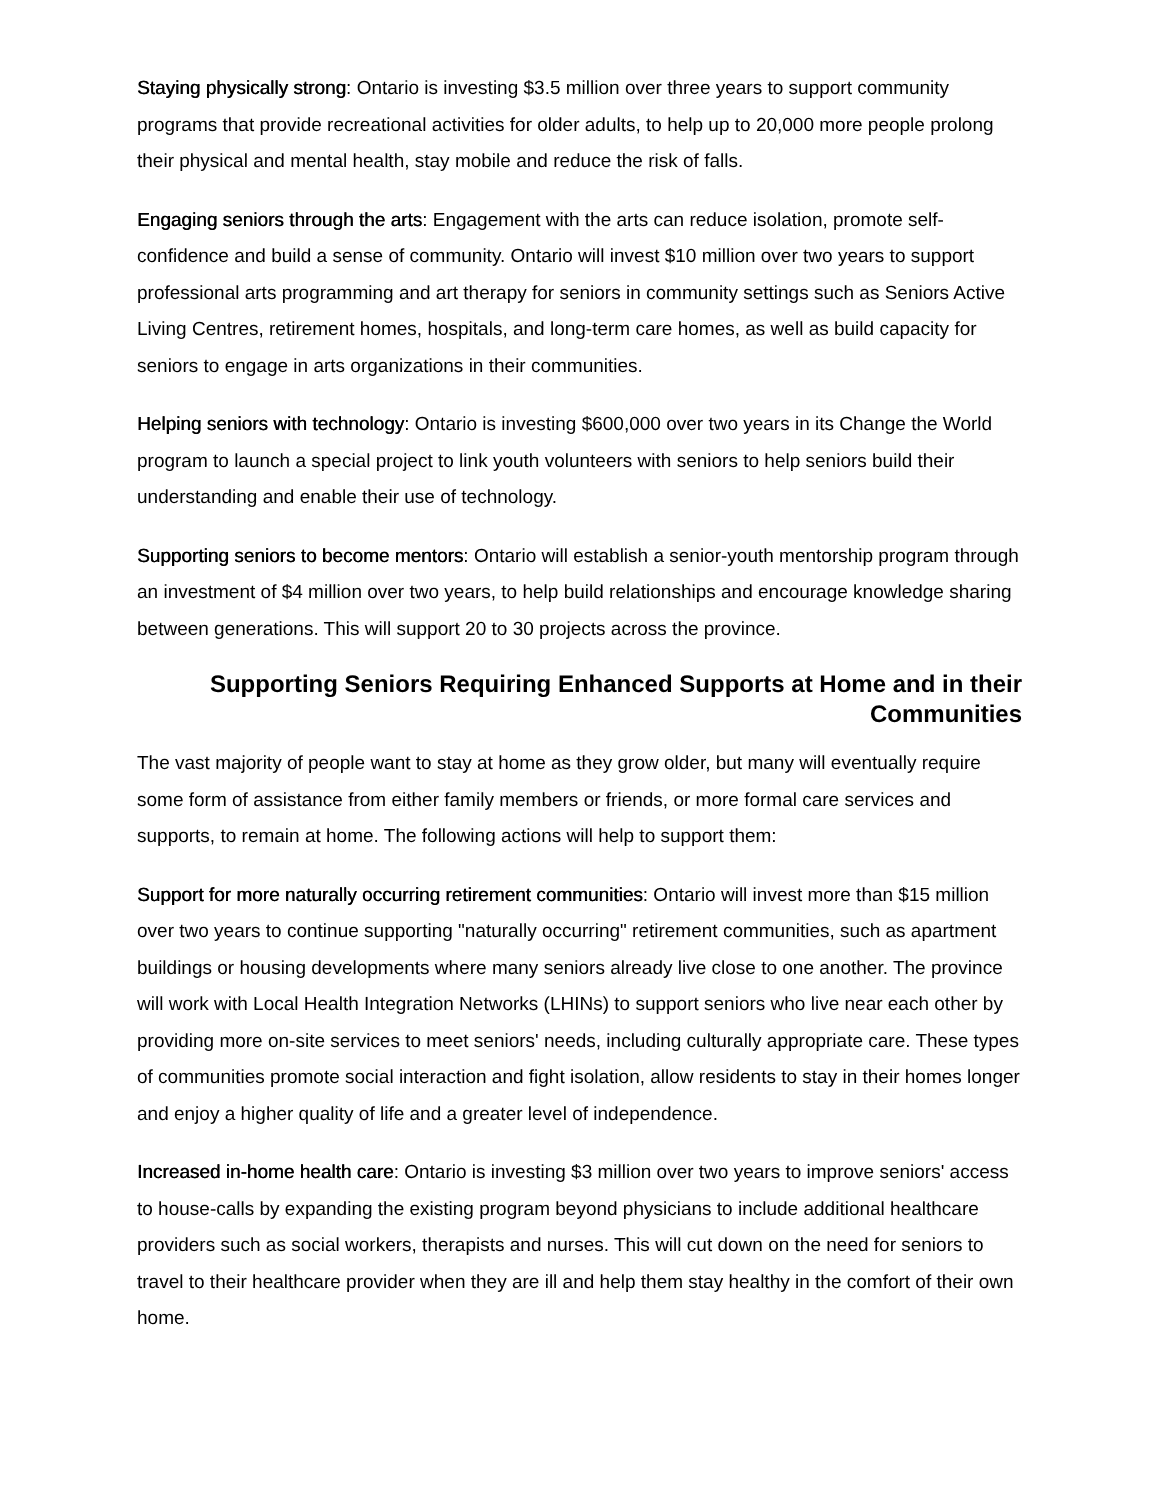Staying physically strong: Ontario is investing $3.5 million over three years to support community programs that provide recreational activities for older adults, to help up to 20,000 more people prolong their physical and mental health, stay mobile and reduce the risk of falls.
Engaging seniors through the arts: Engagement with the arts can reduce isolation, promote self-confidence and build a sense of community. Ontario will invest $10 million over two years to support professional arts programming and art therapy for seniors in community settings such as Seniors Active Living Centres, retirement homes, hospitals, and long-term care homes, as well as build capacity for seniors to engage in arts organizations in their communities.
Helping seniors with technology: Ontario is investing $600,000 over two years in its Change the World program to launch a special project to link youth volunteers with seniors to help seniors build their understanding and enable their use of technology.
Supporting seniors to become mentors: Ontario will establish a senior-youth mentorship program through an investment of $4 million over two years, to help build relationships and encourage knowledge sharing between generations. This will support 20 to 30 projects across the province.
Supporting Seniors Requiring Enhanced Supports at Home and in their Communities
The vast majority of people want to stay at home as they grow older, but many will eventually require some form of assistance from either family members or friends, or more formal care services and supports, to remain at home. The following actions will help to support them:
Support for more naturally occurring retirement communities: Ontario will invest more than $15 million over two years to continue supporting "naturally occurring" retirement communities, such as apartment buildings or housing developments where many seniors already live close to one another. The province will work with Local Health Integration Networks (LHINs) to support seniors who live near each other by providing more on-site services to meet seniors' needs, including culturally appropriate care. These types of communities promote social interaction and fight isolation, allow residents to stay in their homes longer and enjoy a higher quality of life and a greater level of independence.
Increased in-home health care: Ontario is investing $3 million over two years to improve seniors' access to house-calls by expanding the existing program beyond physicians to include additional healthcare providers such as social workers, therapists and nurses. This will cut down on the need for seniors to travel to their healthcare provider when they are ill and help them stay healthy in the comfort of their own home.